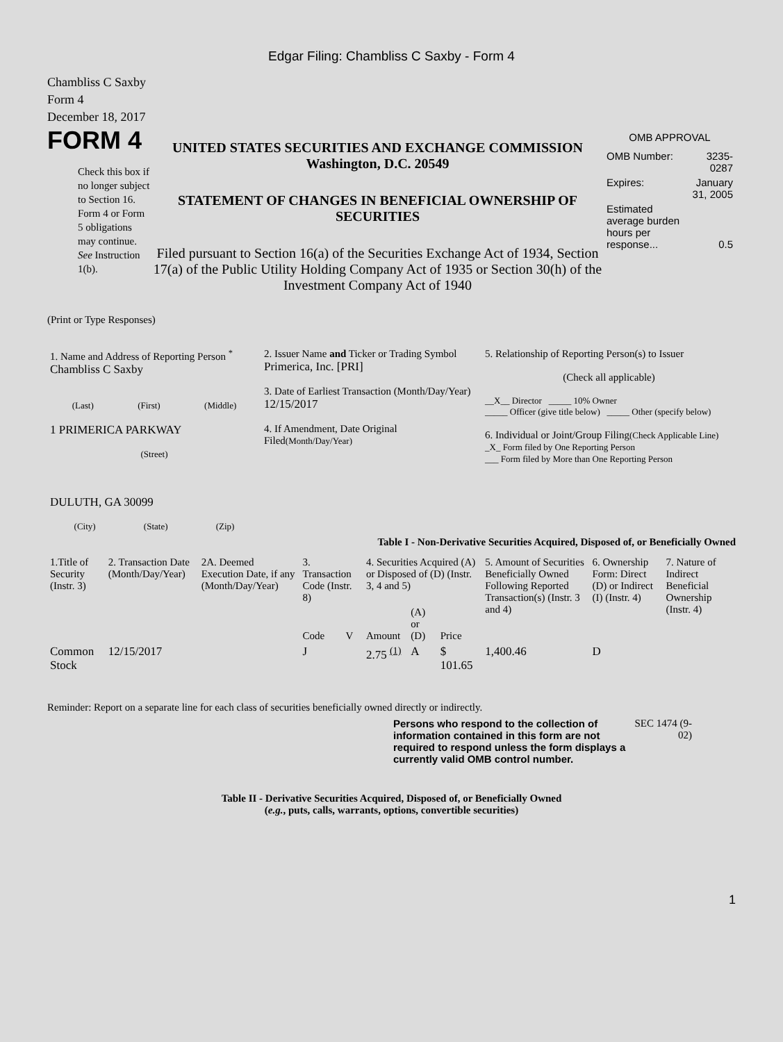Edgar Filing: Chambliss C Saxby - Form 4
Chambliss C Saxby
Form 4
December 18, 2017
FORM 4
Check this box if no longer subject to Section 16. Form 4 or Form 5 obligations may continue. See Instruction 1(b).
UNITED STATES SECURITIES AND EXCHANGE COMMISSION
Washington, D.C. 20549
STATEMENT OF CHANGES IN BENEFICIAL OWNERSHIP OF SECURITIES
Filed pursuant to Section 16(a) of the Securities Exchange Act of 1934, Section 17(a) of the Public Utility Holding Company Act of 1935 or Section 30(h) of the Investment Company Act of 1940
OMB APPROVAL
| OMB Number: | 3235-0287 |
| Expires: | January 31, 2005 |
| Estimated average burden hours per response... | 0.5 |
(Print or Type Responses)
| 1. Name and Address of Reporting Person <sup>*</sup> Chambliss C Saxby (Last) (First) (Middle) 1 PRIMERICA PARKWAY (Street) DULUTH, GA 30099 (City) (State) (Zip) | 2. Issuer Name and Ticker or Trading Symbol Primerica, Inc. [PRI] 3. Date of Earliest Transaction (Month/Day/Year) 12/15/2017 4. If Amendment, Date Original Filed (Month/Day/Year) | 5. Relationship of Reporting Person(s) to Issuer (Check all applicable) __X__ Director _____ 10% Owner _____ Officer (give title below) _____ Other (specify below) 6. Individual or Joint/Group Filing (Check Applicable Line) _X_ Form filed by One Reporting Person ___ Form filed by More than One Reporting Person |
Table I - Non-Derivative Securities Acquired, Disposed of, or Beneficially Owned
| 1.Title of Security (Instr. 3) | 2. Transaction Date (Month/Day/Year) | 2A. Deemed Execution Date, if any (Month/Day/Year) | 3. Transaction Code (Instr. 8) | | 4. Securities Acquired (A) or Disposed of (D) (Instr. 3, 4 and 5) | | | 5. Amount of Securities Beneficially Owned Following Reported Transaction(s) (Instr. 3 and 4) | 6. Ownership Form: Direct (D) or Indirect (I) (Instr. 4) | 7. Nature of Indirect Beneficial Ownership (Instr. 4) |
| --- | --- | --- | --- | --- | --- | --- | --- | --- | --- | --- |
| | | | Code | V | Amount | (A) or (D) | Price | | | |
| Common Stock | 12/15/2017 | | J | | 2.75 <sup>(1)</sup> | A | $ 101.65 | 1,400.46 | D | |
Reminder: Report on a separate line for each class of securities beneficially owned directly or indirectly.
Persons who respond to the collection of information contained in this form are not required to respond unless the form displays a currently valid OMB control number.
SEC 1474 (9-02)
Table II - Derivative Securities Acquired, Disposed of, or Beneficially Owned
(e.g., puts, calls, warrants, options, convertible securities)
1